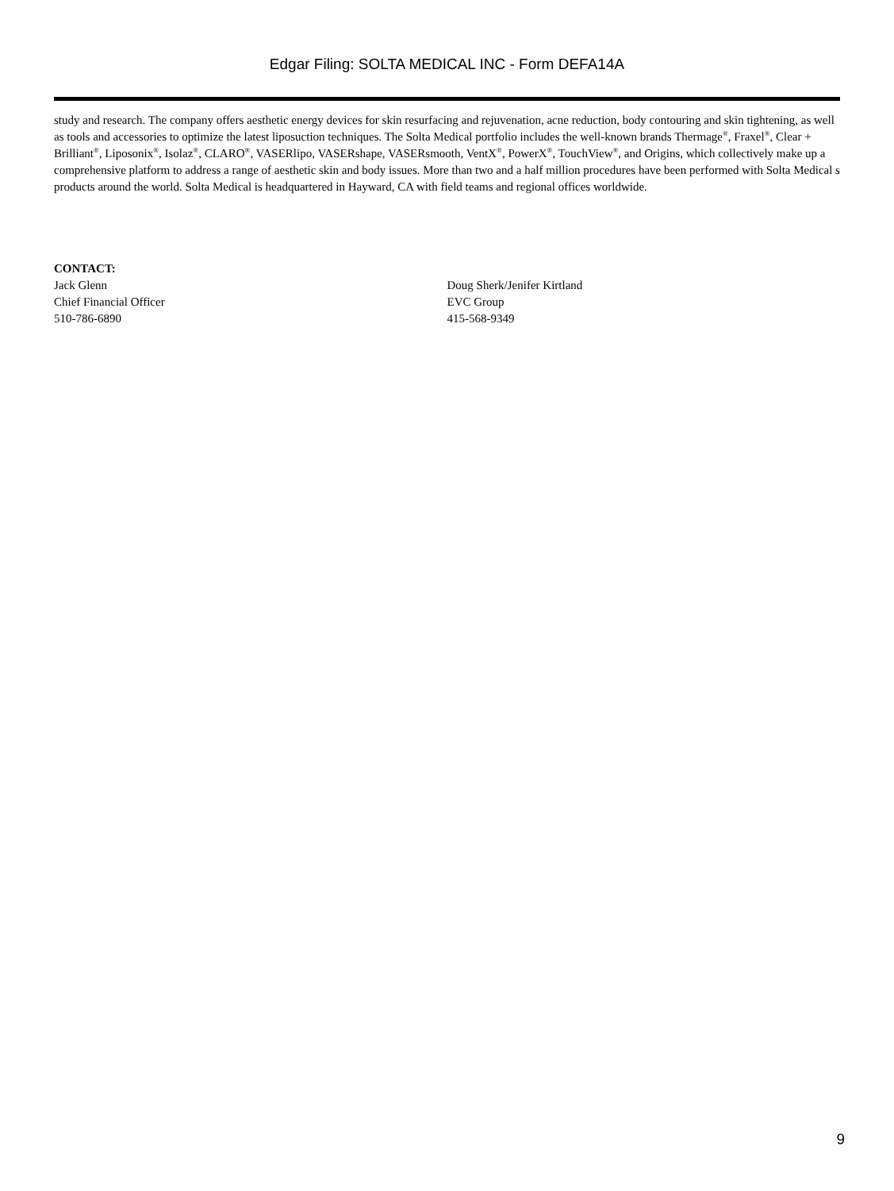Edgar Filing: SOLTA MEDICAL INC - Form DEFA14A
study and research. The company offers aesthetic energy devices for skin resurfacing and rejuvenation, acne reduction, body contouring and skin tightening, as well as tools and accessories to optimize the latest liposuction techniques. The Solta Medical portfolio includes the well-known brands Thermage<sup>®</sup>, Fraxel<sup>®</sup>, Clear + Brilliant<sup>®</sup>, Liposonix<sup>®</sup>, Isolaz<sup>®</sup>, CLARO<sup>®</sup>, VASERlipo, VASERshape, VASERsmooth, VentX<sup>®</sup>, PowerX<sup>®</sup>, TouchView<sup>®</sup>, and Origins, which collectively make up a comprehensive platform to address a range of aesthetic skin and body issues. More than two and a half million procedures have been performed with Solta Medical s products around the world. Solta Medical is headquartered in Hayward, CA with field teams and regional offices worldwide.
CONTACT:
Jack Glenn
Chief Financial Officer
510-786-6890
Doug Sherk/Jenifer Kirtland
EVC Group
415-568-9349
9